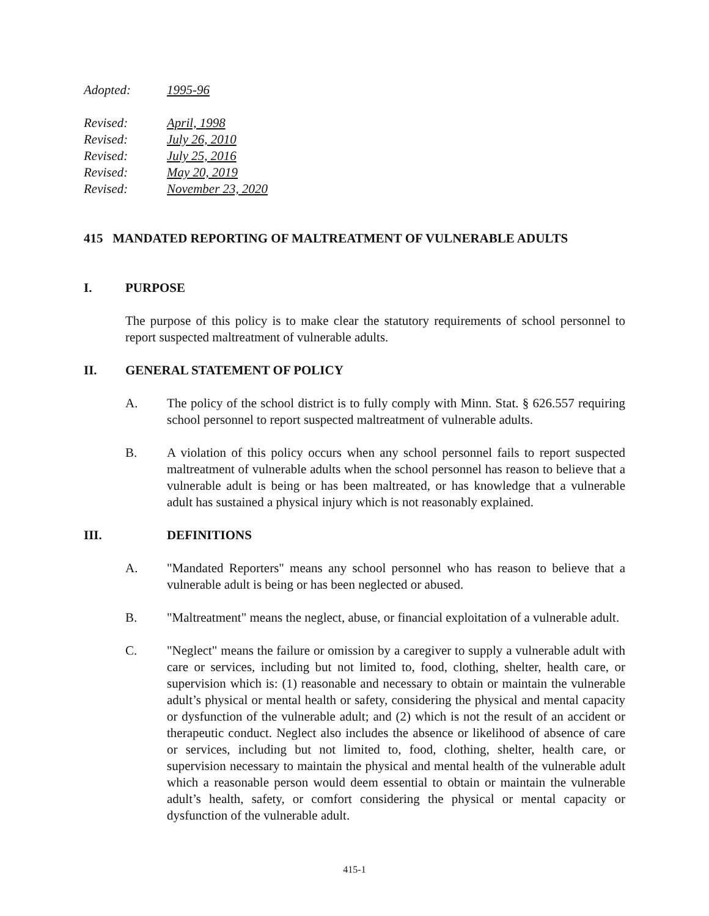Adopted: 1995-96
Revised: April, 1998
Revised: July 26, 2010
Revised: July 25, 2016
Revised: May 20, 2019
Revised: November 23, 2020
415 MANDATED REPORTING OF MALTREATMENT OF VULNERABLE ADULTS
I. PURPOSE
The purpose of this policy is to make clear the statutory requirements of school personnel to report suspected maltreatment of vulnerable adults.
II. GENERAL STATEMENT OF POLICY
A. The policy of the school district is to fully comply with Minn. Stat. § 626.557 requiring school personnel to report suspected maltreatment of vulnerable adults.
B. A violation of this policy occurs when any school personnel fails to report suspected maltreatment of vulnerable adults when the school personnel has reason to believe that a vulnerable adult is being or has been maltreated, or has knowledge that a vulnerable adult has sustained a physical injury which is not reasonably explained.
III. DEFINITIONS
A. "Mandated Reporters" means any school personnel who has reason to believe that a vulnerable adult is being or has been neglected or abused.
B. "Maltreatment" means the neglect, abuse, or financial exploitation of a vulnerable adult.
C. "Neglect" means the failure or omission by a caregiver to supply a vulnerable adult with care or services, including but not limited to, food, clothing, shelter, health care, or supervision which is: (1) reasonable and necessary to obtain or maintain the vulnerable adult’s physical or mental health or safety, considering the physical and mental capacity or dysfunction of the vulnerable adult; and (2) which is not the result of an accident or therapeutic conduct. Neglect also includes the absence or likelihood of absence of care or services, including but not limited to, food, clothing, shelter, health care, or supervision necessary to maintain the physical and mental health of the vulnerable adult which a reasonable person would deem essential to obtain or maintain the vulnerable adult’s health, safety, or comfort considering the physical or mental capacity or dysfunction of the vulnerable adult.
415-1